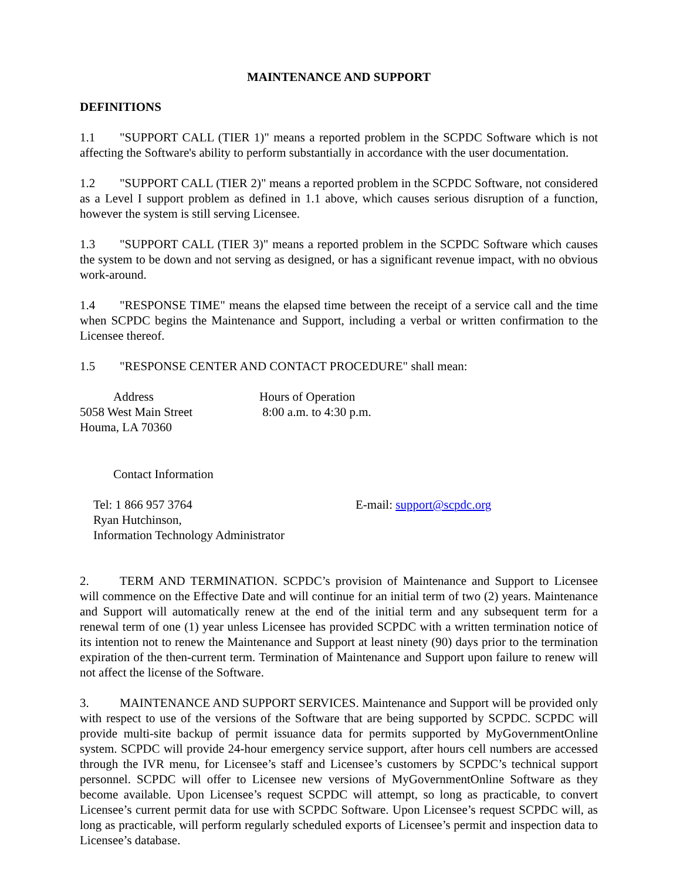MAINTENANCE AND SUPPORT
DEFINITIONS
1.1 "SUPPORT CALL (TIER 1)" means a reported problem in the SCPDC Software which is not affecting the Software's ability to perform substantially in accordance with the user documentation.
1.2 "SUPPORT CALL (TIER 2)" means a reported problem in the SCPDC Software, not considered as a Level I support problem as defined in 1.1 above, which causes serious disruption of a function, however the system is still serving Licensee.
1.3 "SUPPORT CALL (TIER 3)" means a reported problem in the SCPDC Software which causes the system to be down and not serving as designed, or has a significant revenue impact, with no obvious work-around.
1.4 "RESPONSE TIME" means the elapsed time between the receipt of a service call and the time when SCPDC begins the Maintenance and Support, including a verbal or written confirmation to the Licensee thereof.
1.5 "RESPONSE CENTER AND CONTACT PROCEDURE" shall mean:
Address
5058 West Main Street
Houma, LA 70360
Hours of Operation
8:00 a.m. to 4:30 p.m.
Contact Information
Tel: 1 866 957 3764
Ryan Hutchinson,
Information Technology Administrator
E-mail: support@scpdc.org
2. TERM AND TERMINATION. SCPDC’s provision of Maintenance and Support to Licensee will commence on the Effective Date and will continue for an initial term of two (2) years. Maintenance and Support will automatically renew at the end of the initial term and any subsequent term for a renewal term of one (1) year unless Licensee has provided SCPDC with a written termination notice of its intention not to renew the Maintenance and Support at least ninety (90) days prior to the termination expiration of the then-current term. Termination of Maintenance and Support upon failure to renew will not affect the license of the Software.
3. MAINTENANCE AND SUPPORT SERVICES. Maintenance and Support will be provided only with respect to use of the versions of the Software that are being supported by SCPDC. SCPDC will provide multi-site backup of permit issuance data for permits supported by MyGovernmentOnline system. SCPDC will provide 24-hour emergency service support, after hours cell numbers are accessed through the IVR menu, for Licensee’s staff and Licensee’s customers by SCPDC’s technical support personnel. SCPDC will offer to Licensee new versions of MyGovernmentOnline Software as they become available. Upon Licensee’s request SCPDC will attempt, so long as practicable, to convert Licensee’s current permit data for use with SCPDC Software. Upon Licensee’s request SCPDC will, as long as practicable, will perform regularly scheduled exports of Licensee’s permit and inspection data to Licensee’s database.